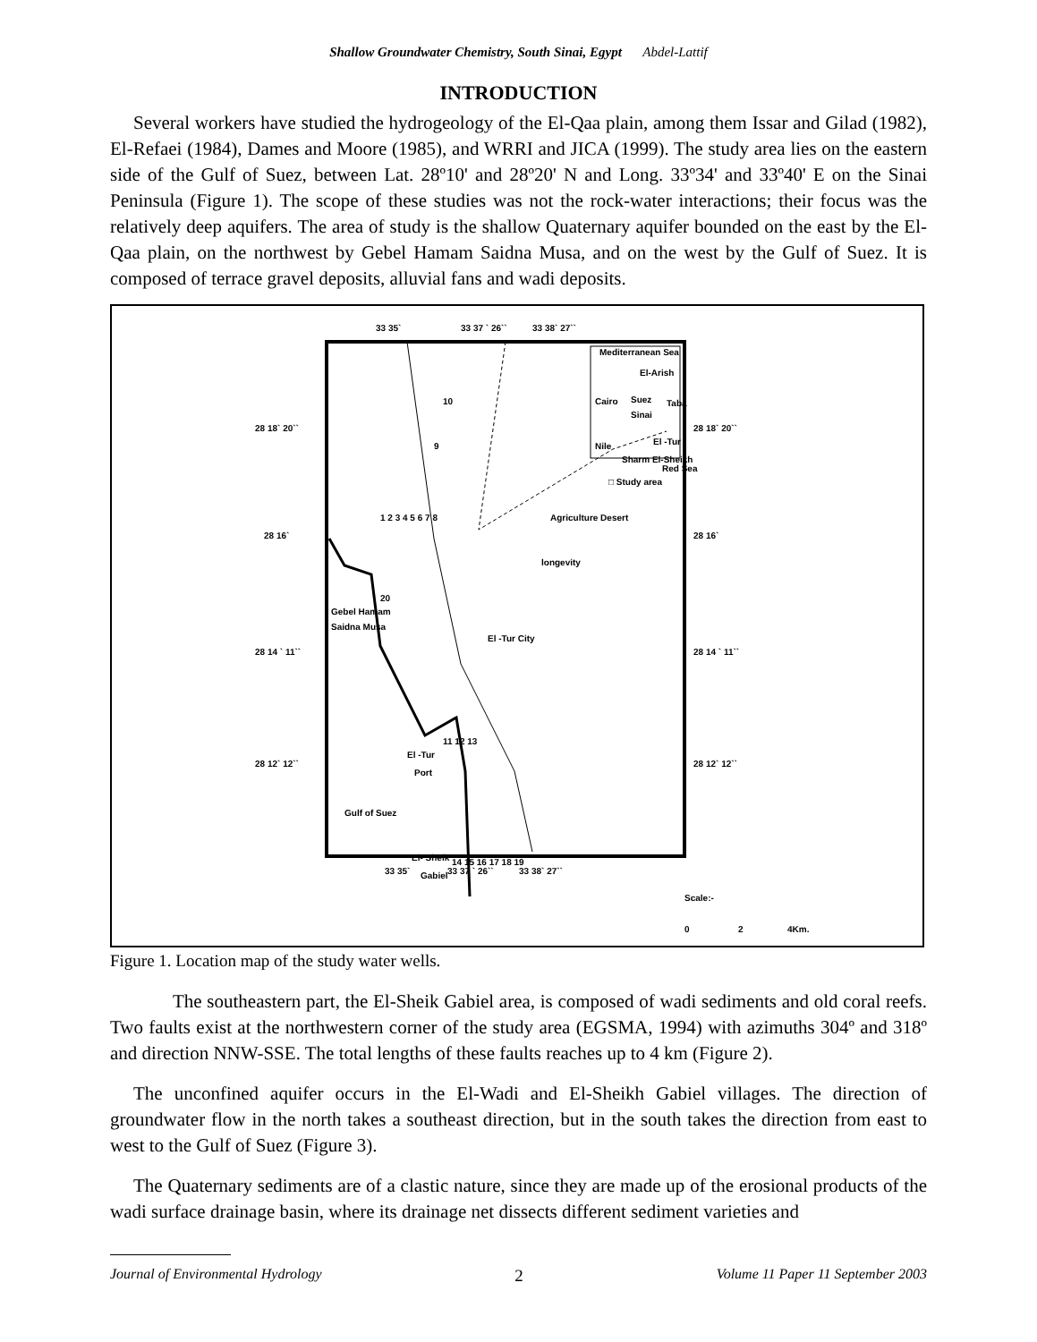Shallow Groundwater Chemistry, South Sinai, Egypt Abdel-Lattif
INTRODUCTION
Several workers have studied the hydrogeology of the El-Qaa plain, among them Issar and Gilad (1982), El-Refaei (1984), Dames and Moore (1985), and WRRI and JICA (1999). The study area lies on the eastern side of the Gulf of Suez, between Lat. 28º10' and 28º20' N and Long. 33º34' and 33º40' E on the Sinai Peninsula (Figure 1). The scope of these studies was not the rock-water interactions; their focus was the relatively deep aquifers. The area of study is the shallow Quaternary aquifer bounded on the east by the El-Qaa plain, on the northwest by Gebel Hamam Saidna Musa, and on the west by the Gulf of Suez. It is composed of terrace gravel deposits, alluvial fans and wadi deposits.
33 35`
33 37 ` 26``
33 38` 27``
28 18` 20``
28 18` 20``
28 16`
28 16`
28 14 ` 11``
28 14 ` 11``
28 12` 12``
28 12` 12``
33 35`
33 37 ` 26``
33 38` 27``
Mediterranean Sea
El-Arish
Cairo
Suez
Taba
Sinai
Nile
El -Tur
Sharm El-Sheikh
Red Sea
□ Study area
Agriculture Desert
longevity
Gebel Hamam
Saidna Musa
El -Tur City
El -Tur
Port
Gulf of Suez
El- Sheik
Gabiel
Scale:-
0
2
4Km.
9
10
1 2 3 4 5 6 7 8
20
11 12 13
14 15 16 17 18 19
Figure 1. Location map of the study water wells.
The southeastern part, the El-Sheik Gabiel area, is composed of wadi sediments and old coral reefs. Two faults exist at the northwestern corner of the study area (EGSMA, 1994) with azimuths 304º and 318º and direction NNW-SSE. The total lengths of these faults reaches up to 4 km (Figure 2).
The unconfined aquifer occurs in the El-Wadi and El-Sheikh Gabiel villages. The direction of groundwater flow in the north takes a southeast direction, but in the south takes the direction from east to west to the Gulf of Suez (Figure 3).
The Quaternary sediments are of a clastic nature, since they are made up of the erosional products of the wadi surface drainage basin, where its drainage net dissects different sediment varieties and
Journal of Environmental Hydrology 2 Volume 11 Paper 11 September 2003